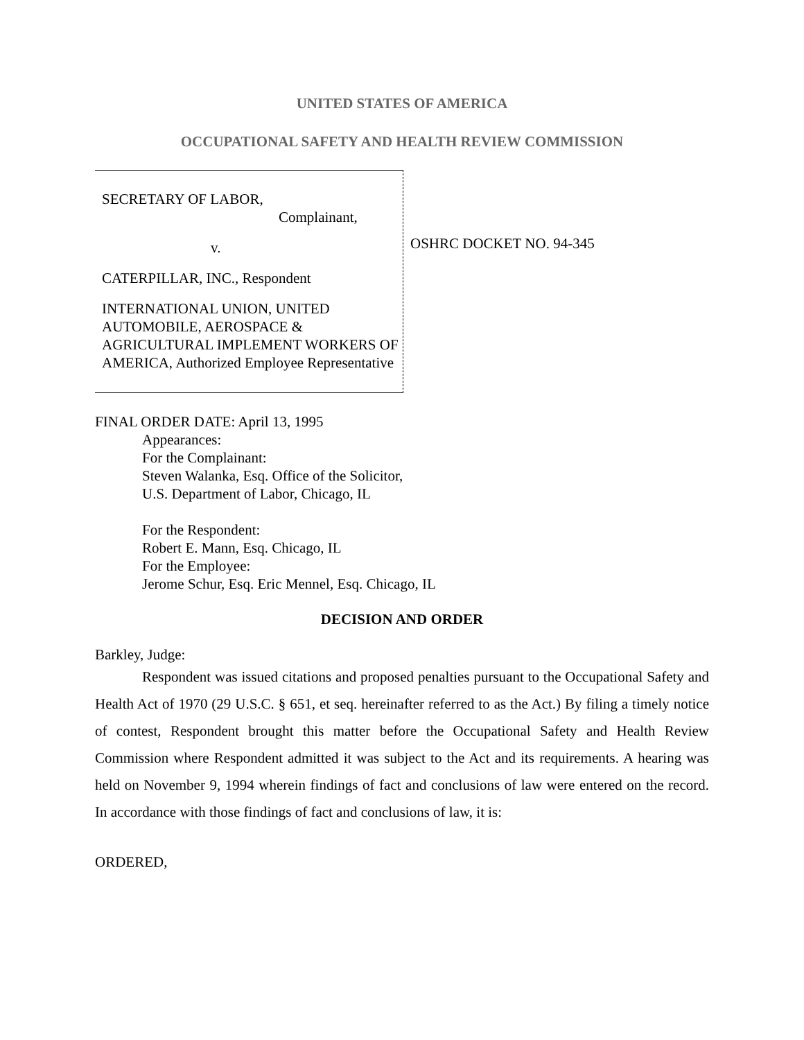UNITED STATES OF AMERICA
OCCUPATIONAL SAFETY AND HEALTH REVIEW COMMISSION
SECRETARY OF LABOR,
Complainant,
v.
CATERPILLAR, INC., Respondent
INTERNATIONAL UNION, UNITED AUTOMOBILE, AEROSPACE & AGRICULTURAL IMPLEMENT WORKERS OF AMERICA, Authorized Employee Representative
OSHRC DOCKET NO. 94-345
FINAL ORDER DATE: April 13, 1995
Appearances:
For the Complainant:
Steven Walanka, Esq. Office of the Solicitor,
U.S. Department of Labor, Chicago, IL
For the Respondent:
Robert E. Mann, Esq. Chicago, IL
For the Employee:
Jerome Schur, Esq. Eric Mennel, Esq. Chicago, IL
DECISION AND ORDER
Barkley, Judge:
Respondent was issued citations and proposed penalties pursuant to the Occupational Safety and Health Act of 1970 (29 U.S.C. § 651, et seq. hereinafter referred to as the Act.) By filing a timely notice of contest, Respondent brought this matter before the Occupational Safety and Health Review Commission where Respondent admitted it was subject to the Act and its requirements. A hearing was held on November 9, 1994 wherein findings of fact and conclusions of law were entered on the record. In accordance with those findings of fact and conclusions of law, it is:
ORDERED,